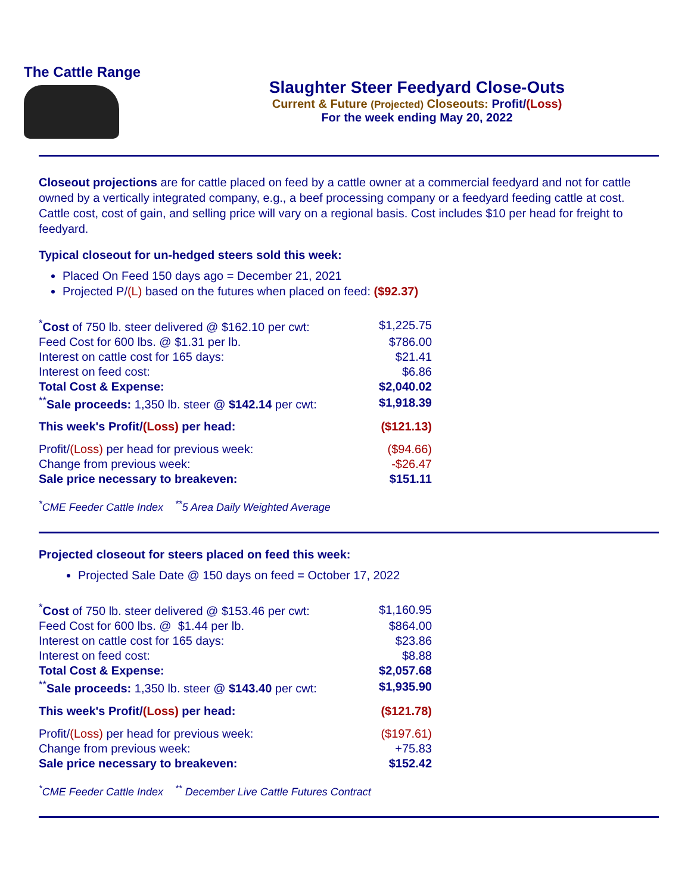The Cattle Range
Slaughter Steer Feedyard Close-Outs
Current & Future (Projected) Closeouts: Profit/(Loss)
For the week ending May 20, 2022
Closeout projections are for cattle placed on feed by a cattle owner at a commercial feedyard and not for cattle owned by a vertically integrated company, e.g., a beef processing company or a feedyard feeding cattle at cost. Cattle cost, cost of gain, and selling price will vary on a regional basis. Cost includes $10 per head for freight to feedyard.
Typical closeout for un-hedged steers sold this week:
Placed On Feed 150 days ago = December 21, 2021
Projected P/(L) based on the futures when placed on feed: ($92.37)
| <sup>*</sup> Cost of 750 lb. steer delivered @ $162.10 per cwt: | $1,225.75 |
| Feed Cost for 600 lbs. @ $1.31 per lb. | $786.00 |
| Interest on cattle cost for 165 days: | $21.41 |
| Interest on feed cost: | $6.86 |
| Total Cost & Expense: | $2,040.02 |
| <sup>**</sup> Sale proceeds: 1,350 lb. steer @ $142.14 per cwt: | $1,918.39 |
| This week's Profit/ (Loss) per head: | ($121.13) |
| Profit/ (Loss) per head for previous week: | ($94.66) |
| Change from previous week: | -$26.47 |
| Sale price necessary to breakeven: | $151.11 |
<sup>*</sup> CME Feeder Cattle Index <sup>**</sup>5 Area Daily Weighted Average
Projected closeout for steers placed on feed this week:
Projected Sale Date @ 150 days on feed = October 17, 2022
| <sup>*</sup> Cost of 750 lb. steer delivered @ $153.46 per cwt: | $1,160.95 |
| Feed Cost for 600 lbs. @ $1.44 per lb. | $864.00 |
| Interest on cattle cost for 165 days: | $23.86 |
| Interest on feed cost: | $8.88 |
| Total Cost & Expense: | $2,057.68 |
| <sup>**</sup> Sale proceeds: 1,350 lb. steer @ $143.40 per cwt: | $1,935.90 |
| This week's Profit/ (Loss) per head: | ($121.78) |
| Profit/ (Loss) per head for previous week: | ($197.61) |
| Change from previous week: | +75.83 |
| Sale price necessary to breakeven: | $152.42 |
<sup>*</sup> CME Feeder Cattle Index <sup>**</sup> December Live Cattle Futures Contract